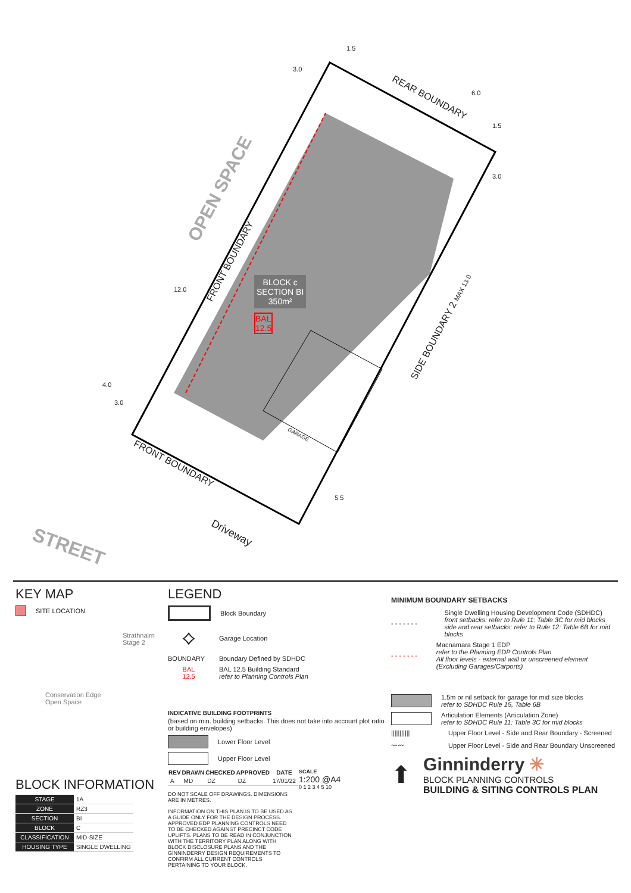REAR BOUNDARY
OPEN SPACE
FRONT BOUNDARY
BLOCK c
SECTION BI
350m²
BAL
12.5
SIDE BOUNDARY 2 MAX 13.0
GARAGE
FRONT BOUNDARY
Driveway
STREET
1.5
3.0
6.0
1.5
3.0
12.0
4.0
3.0
5.5
KEY MAP
SITE LOCATION
Strathnairn
Stage 2
Conservation Edge
Open Space
BLOCK INFORMATION
| STAGE | 1A |
| ZONE | RZ3 |
| SECTION | BI |
| BLOCK | C |
| CLASSIFICATION | MID-SIZE |
| HOUSING TYPE | SINGLE DWELLING |
LEGEND
Block Boundary
⟡ Garage Location
BOUNDARY Boundary Defined by SDHDC
BAL
12.5 BAL 12.5 Building Standard
refer to Planning Controls Plan
INDICATIVE BUILDING FOOTPRINTS
(based on min. building setbacks. This does not take into account plot ratio or building envelopes)
Lower Floor Level
Upper Floor Level
| REV | DRAWN | CHECKED | APPROVED | DATE |
| --- | --- | --- | --- | --- |
| A | MD | DZ | DZ | 17/01/22 |
DO NOT SCALE OFF DRAWINGS. DIMENSIONS ARE IN METRES.
INFORMATION ON THIS PLAN IS TO BE USED AS A GUIDE ONLY FOR THE DESIGN PROCESS. APPROVED EDP PLANNING CONTROLS NEED TO BE CHECKED AGAINST PRECINCT CODE UPLIFTS. PLANS TO BE READ IN CONJUNCTION WITH THE TERRITORY PLAN ALONG WITH BLOCK DISCLOSURE PLANS AND THE GINNINDERRY DESIGN REQUIREMENTS TO CONFIRM ALL CURRENT CONTROLS PERTAINING TO YOUR BLOCK.
SCALE
1:200 @A4
0 1 2 3 4 5 10
MINIMUM BOUNDARY SETBACKS
- - - - - - - Single Dwelling Housing Development Code (SDHDC)
front setbacks: refer to Rule 11: Table 3C for mid blocks
side and rear setbacks: refer to Rule 12: Table 6B for mid blocks
- - - - - - - Macnamara Stage 1 EDP
refer to the Planning EDP Controls Plan
All floor levels - external wall or unscreened element (Excluding Garages/Carports)
1.5m or nil setback for garage for mid size blocks
refer to SDHDC Rule 15, Table 6B
Articulation Elements (Articulation Zone)
refer to SDHDC Rule 11: Table 3C for mid blocks
||||||||||| Upper Floor Level - Side and Rear Boundary - Screened
〰〰 Upper Floor Level - Side and Rear Boundary Unscreened
⬆
Ginninderry ✳
BLOCK PLANNING CONTROLS
BUILDING & SITING CONTROLS PLAN